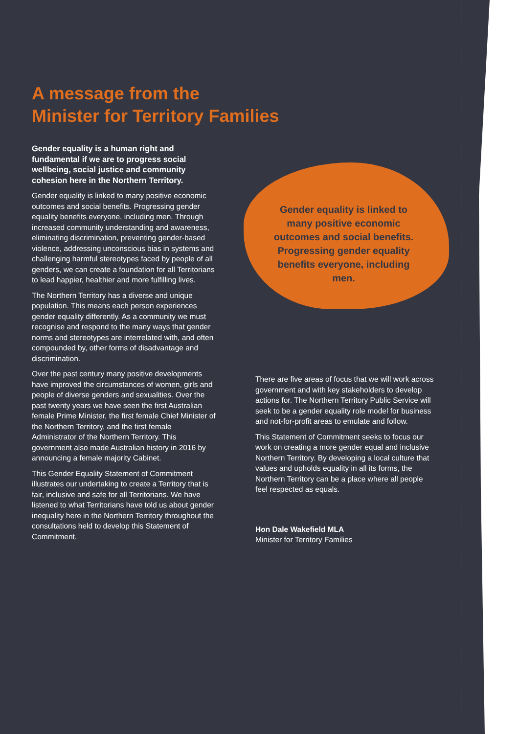A message from the
Minister for Territory Families
Gender equality is a human right and fundamental if we are to progress social wellbeing, social justice and community cohesion here in the Northern Territory.
Gender equality is linked to many positive economic outcomes and social benefits. Progressing gender equality benefits everyone, including men. Through increased community understanding and awareness, eliminating discrimination, preventing gender-based violence, addressing unconscious bias in systems and challenging harmful stereotypes faced by people of all genders, we can create a foundation for all Territorians to lead happier, healthier and more fulfilling lives.
The Northern Territory has a diverse and unique population. This means each person experiences gender equality differently. As a community we must recognise and respond to the many ways that gender norms and stereotypes are interrelated with, and often compounded by, other forms of disadvantage and discrimination.
Over the past century many positive developments have improved the circumstances of women, girls and people of diverse genders and sexualities. Over the past twenty years we have seen the first Australian female Prime Minister, the first female Chief Minister of the Northern Territory, and the first female Administrator of the Northern Territory. This government also made Australian history in 2016 by announcing a female majority Cabinet.
This Gender Equality Statement of Commitment illustrates our undertaking to create a Territory that is fair, inclusive and safe for all Territorians. We have listened to what Territorians have told us about gender inequality here in the Northern Territory throughout the consultations held to develop this Statement of Commitment.
Gender equality is linked to many positive economic outcomes and social benefits. Progressing gender equality benefits everyone, including men.
There are five areas of focus that we will work across government and with key stakeholders to develop actions for. The Northern Territory Public Service will seek to be a gender equality role model for business and not-for-profit areas to emulate and follow.
This Statement of Commitment seeks to focus our work on creating a more gender equal and inclusive Northern Territory. By developing a local culture that values and upholds equality in all its forms, the Northern Territory can be a place where all people feel respected as equals.
Hon Dale Wakefield MLA
Minister for Territory Families